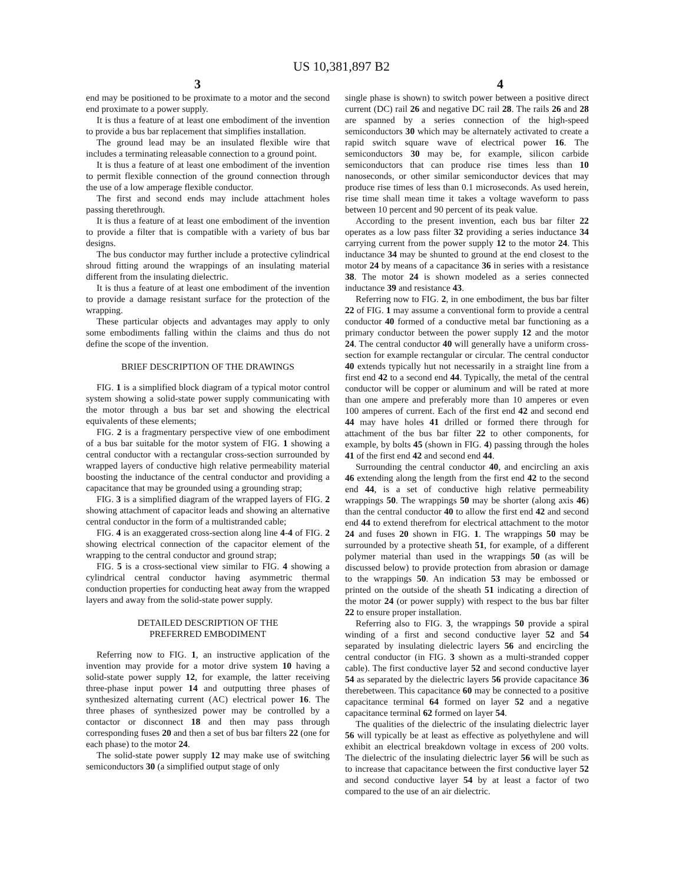US 10,381,897 B2
3 4
end may be positioned to be proximate to a motor and the second end proximate to a power supply.
It is thus a feature of at least one embodiment of the invention to provide a bus bar replacement that simplifies installation.
The ground lead may be an insulated flexible wire that includes a terminating releasable connection to a ground point.
It is thus a feature of at least one embodiment of the invention to permit flexible connection of the ground connection through the use of a low amperage flexible conductor.
The first and second ends may include attachment holes passing therethrough.
It is thus a feature of at least one embodiment of the invention to provide a filter that is compatible with a variety of bus bar designs.
The bus conductor may further include a protective cylindrical shroud fitting around the wrappings of an insulating material different from the insulating dielectric.
It is thus a feature of at least one embodiment of the invention to provide a damage resistant surface for the protection of the wrapping.
These particular objects and advantages may apply to only some embodiments falling within the claims and thus do not define the scope of the invention.
BRIEF DESCRIPTION OF THE DRAWINGS
FIG. 1 is a simplified block diagram of a typical motor control system showing a solid-state power supply communicating with the motor through a bus bar set and showing the electrical equivalents of these elements;
FIG. 2 is a fragmentary perspective view of one embodiment of a bus bar suitable for the motor system of FIG. 1 showing a central conductor with a rectangular cross-section surrounded by wrapped layers of conductive high relative permeability material boosting the inductance of the central conductor and providing a capacitance that may be grounded using a grounding strap;
FIG. 3 is a simplified diagram of the wrapped layers of FIG. 2 showing attachment of capacitor leads and showing an alternative central conductor in the form of a multistranded cable;
FIG. 4 is an exaggerated cross-section along line 4-4 of FIG. 2 showing electrical connection of the capacitor element of the wrapping to the central conductor and ground strap;
FIG. 5 is a cross-sectional view similar to FIG. 4 showing a cylindrical central conductor having asymmetric thermal conduction properties for conducting heat away from the wrapped layers and away from the solid-state power supply.
DETAILED DESCRIPTION OF THE
PREFERRED EMBODIMENT
Referring now to FIG. 1, an instructive application of the invention may provide for a motor drive system 10 having a solid-state power supply 12, for example, the latter receiving three-phase input power 14 and outputting three phases of synthesized alternating current (AC) electrical power 16. The three phases of synthesized power may be controlled by a contactor or disconnect 18 and then may pass through corresponding fuses 20 and then a set of bus bar filters 22 (one for each phase) to the motor 24.
The solid-state power supply 12 may make use of switching semiconductors 30 (a simplified output stage of only
single phase is shown) to switch power between a positive direct current (DC) rail 26 and negative DC rail 28. The rails 26 and 28 are spanned by a series connection of the high-speed semiconductors 30 which may be alternately activated to create a rapid switch square wave of electrical power 16. The semiconductors 30 may be, for example, silicon carbide semiconductors that can produce rise times less than 10 nanoseconds, or other similar semiconductor devices that may produce rise times of less than 0.1 microseconds. As used herein, rise time shall mean time it takes a voltage waveform to pass between 10 percent and 90 percent of its peak value.
According to the present invention, each bus bar filter 22 operates as a low pass filter 32 providing a series inductance 34 carrying current from the power supply 12 to the motor 24. This inductance 34 may be shunted to ground at the end closest to the motor 24 by means of a capacitance 36 in series with a resistance 38. The motor 24 is shown modeled as a series connected inductance 39 and resistance 43.
Referring now to FIG. 2, in one embodiment, the bus bar filter 22 of FIG. 1 may assume a conventional form to provide a central conductor 40 formed of a conductive metal bar functioning as a primary conductor between the power supply 12 and the motor 24. The central conductor 40 will generally have a uniform cross-section for example rectangular or circular. The central conductor 40 extends typically hut not necessarily in a straight line from a first end 42 to a second end 44. Typically, the metal of the central conductor will be copper or aluminum and will be rated at more than one ampere and preferably more than 10 amperes or even 100 amperes of current. Each of the first end 42 and second end 44 may have holes 41 drilled or formed there through for attachment of the bus bar filter 22 to other components, for example, by bolts 45 (shown in FIG. 4) passing through the holes 41 of the first end 42 and second end 44.
Surrounding the central conductor 40, and encircling an axis 46 extending along the length from the first end 42 to the second end 44, is a set of conductive high relative permeability wrappings 50. The wrappings 50 may be shorter (along axis 46) than the central conductor 40 to allow the first end 42 and second end 44 to extend therefrom for electrical attachment to the motor 24 and fuses 20 shown in FIG. 1. The wrappings 50 may be surrounded by a protective sheath 51, for example, of a different polymer material than used in the wrappings 50 (as will be discussed below) to provide protection from abrasion or damage to the wrappings 50. An indication 53 may be embossed or printed on the outside of the sheath 51 indicating a direction of the motor 24 (or power supply) with respect to the bus bar filter 22 to ensure proper installation.
Referring also to FIG. 3, the wrappings 50 provide a spiral winding of a first and second conductive layer 52 and 54 separated by insulating dielectric layers 56 and encircling the central conductor (in FIG. 3 shown as a multi-stranded copper cable). The first conductive layer 52 and second conductive layer 54 as separated by the dielectric layers 56 provide capacitance 36 therebetween. This capacitance 60 may be connected to a positive capacitance terminal 64 formed on layer 52 and a negative capacitance terminal 62 formed on layer 54.
The qualities of the dielectric of the insulating dielectric layer 56 will typically be at least as effective as polyethylene and will exhibit an electrical breakdown voltage in excess of 200 volts. The dielectric of the insulating dielectric layer 56 will be such as to increase that capacitance between the first conductive layer 52 and second conductive layer 54 by at least a factor of two compared to the use of an air dielectric.